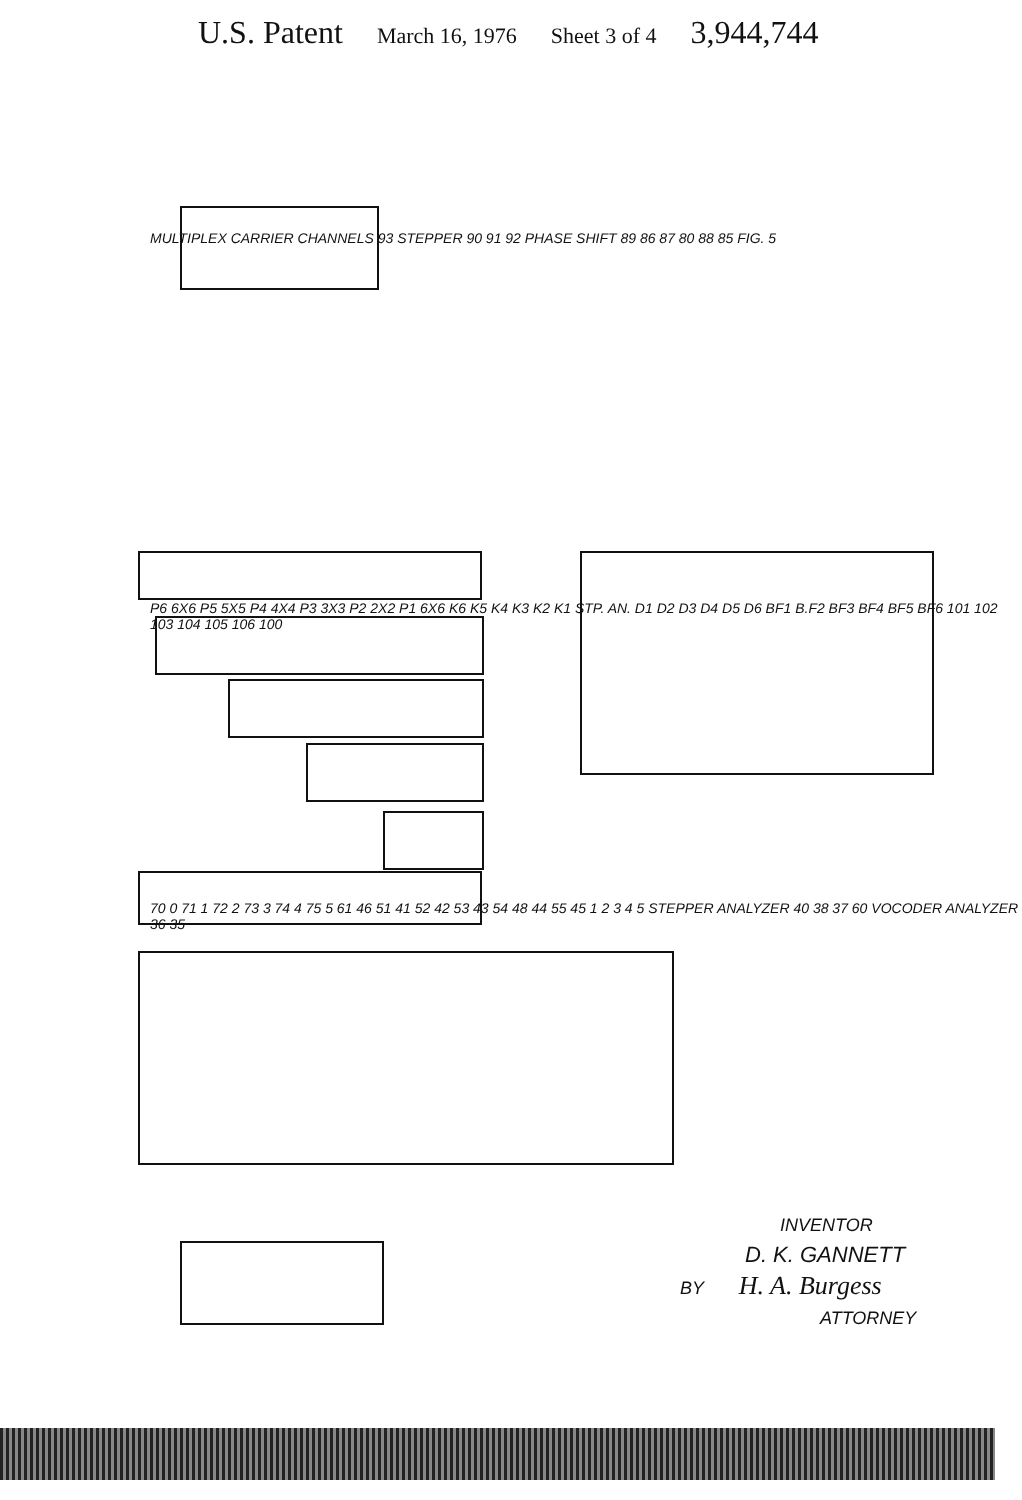U.S. Patent March 16, 1976 Sheet 3 of 4 3,944,744
MULTIPLEX CARRIER CHANNELS 93 STEPPER 90 91 92 PHASE SHIFT 89 86 87 80 88 85 FIG. 5
P6 6X6 P5 5X5 P4 4X4 P3 3X3 P2 2X2 P1 6X6 K6 K5 K4 K3 K2 K1 STP. AN. D1 D2 D3 D4 D5 D6 BF1 B.F2 BF3 BF4 BF5 BF6 101 102 103 104 105 106 100
70 0 71 1 72 2 73 3 74 4 75 5 61 46 51 41 52 42 53 43 54 48 44 55 45 1 2 3 4 5 STEPPER ANALYZER 40 38 37 60 VOCODER ANALYZER 36 35
INVENTOR
D. K. GANNETT
BY H. A. Burgess
ATTORNEY